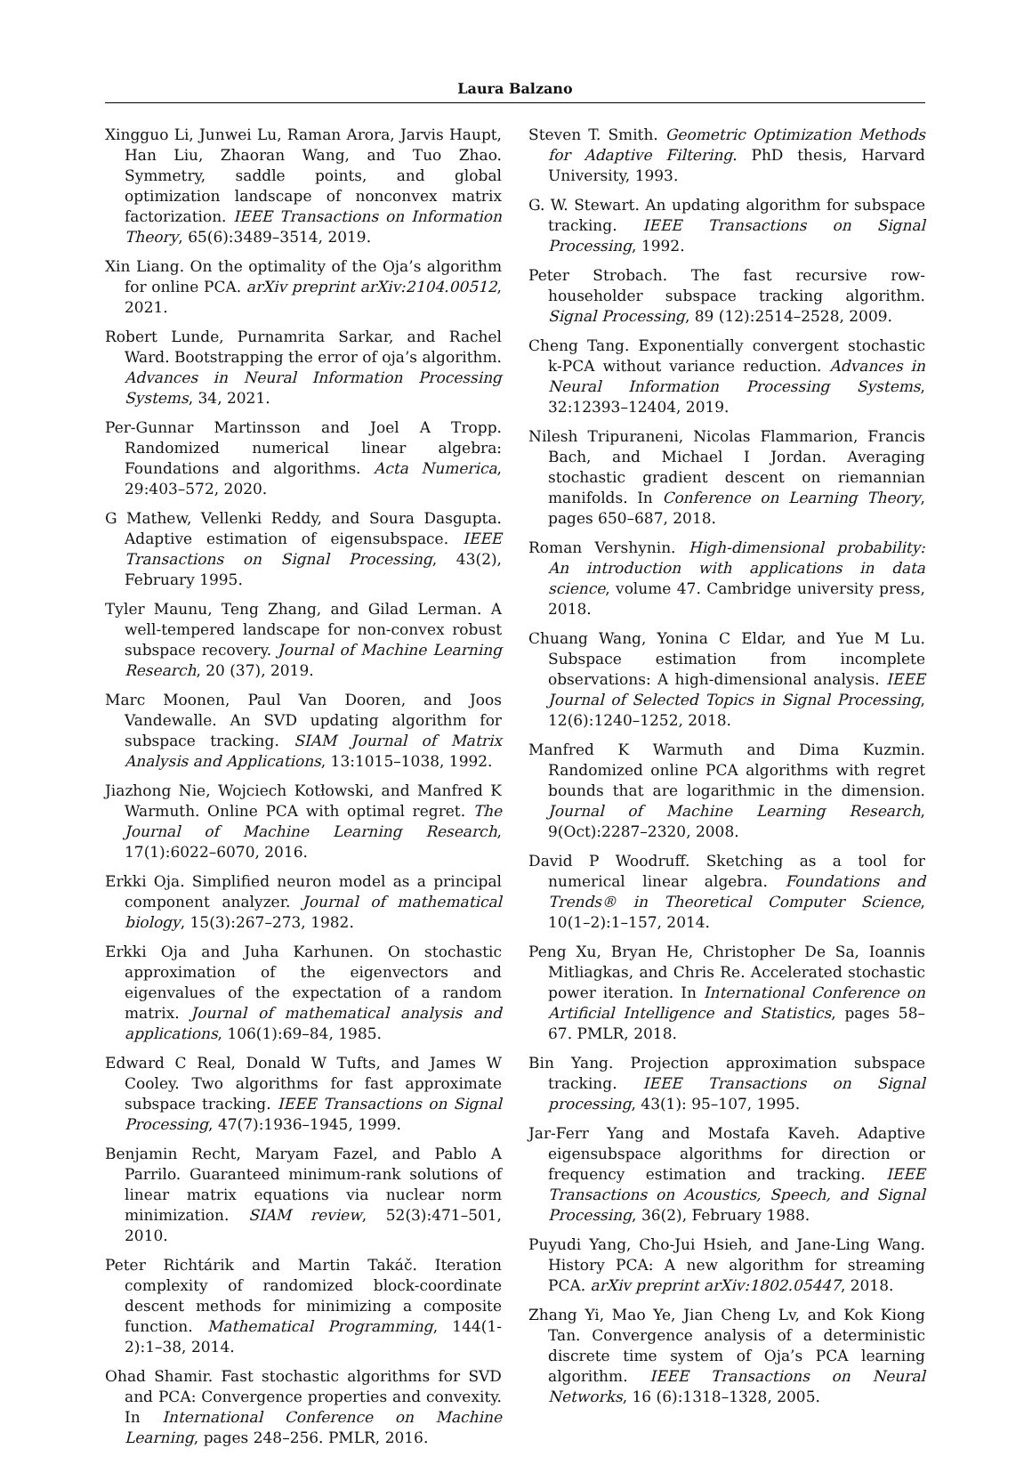Laura Balzano
Xingguo Li, Junwei Lu, Raman Arora, Jarvis Haupt, Han Liu, Zhaoran Wang, and Tuo Zhao. Symmetry, saddle points, and global optimization landscape of nonconvex matrix factorization. IEEE Transactions on Information Theory, 65(6):3489–3514, 2019.
Xin Liang. On the optimality of the Oja’s algorithm for online PCA. arXiv preprint arXiv:2104.00512, 2021.
Robert Lunde, Purnamrita Sarkar, and Rachel Ward. Bootstrapping the error of oja’s algorithm. Advances in Neural Information Processing Systems, 34, 2021.
Per-Gunnar Martinsson and Joel A Tropp. Randomized numerical linear algebra: Foundations and algorithms. Acta Numerica, 29:403–572, 2020.
G Mathew, Vellenki Reddy, and Soura Dasgupta. Adaptive estimation of eigensubspace. IEEE Transactions on Signal Processing, 43(2), February 1995.
Tyler Maunu, Teng Zhang, and Gilad Lerman. A well-tempered landscape for non-convex robust subspace recovery. Journal of Machine Learning Research, 20 (37), 2019.
Marc Moonen, Paul Van Dooren, and Joos Vandewalle. An SVD updating algorithm for subspace tracking. SIAM Journal of Matrix Analysis and Applications, 13:1015–1038, 1992.
Jiazhong Nie, Wojciech Kotłowski, and Manfred K Warmuth. Online PCA with optimal regret. The Journal of Machine Learning Research, 17(1):6022–6070, 2016.
Erkki Oja. Simplified neuron model as a principal component analyzer. Journal of mathematical biology, 15(3):267–273, 1982.
Erkki Oja and Juha Karhunen. On stochastic approximation of the eigenvectors and eigenvalues of the expectation of a random matrix. Journal of mathematical analysis and applications, 106(1):69–84, 1985.
Edward C Real, Donald W Tufts, and James W Cooley. Two algorithms for fast approximate subspace tracking. IEEE Transactions on Signal Processing, 47(7):1936–1945, 1999.
Benjamin Recht, Maryam Fazel, and Pablo A Parrilo. Guaranteed minimum-rank solutions of linear matrix equations via nuclear norm minimization. SIAM review, 52(3):471–501, 2010.
Peter Richtárik and Martin Takáč. Iteration complexity of randomized block-coordinate descent methods for minimizing a composite function. Mathematical Programming, 144(1-2):1–38, 2014.
Ohad Shamir. Fast stochastic algorithms for SVD and PCA: Convergence properties and convexity. In International Conference on Machine Learning, pages 248–256. PMLR, 2016.
Steven T. Smith. Geometric Optimization Methods for Adaptive Filtering. PhD thesis, Harvard University, 1993.
G. W. Stewart. An updating algorithm for subspace tracking. IEEE Transactions on Signal Processing, 1992.
Peter Strobach. The fast recursive row-householder subspace tracking algorithm. Signal Processing, 89 (12):2514–2528, 2009.
Cheng Tang. Exponentially convergent stochastic k-PCA without variance reduction. Advances in Neural Information Processing Systems, 32:12393–12404, 2019.
Nilesh Tripuraneni, Nicolas Flammarion, Francis Bach, and Michael I Jordan. Averaging stochastic gradient descent on riemannian manifolds. In Conference on Learning Theory, pages 650–687, 2018.
Roman Vershynin. High-dimensional probability: An introduction with applications in data science, volume 47. Cambridge university press, 2018.
Chuang Wang, Yonina C Eldar, and Yue M Lu. Subspace estimation from incomplete observations: A high-dimensional analysis. IEEE Journal of Selected Topics in Signal Processing, 12(6):1240–1252, 2018.
Manfred K Warmuth and Dima Kuzmin. Randomized online PCA algorithms with regret bounds that are logarithmic in the dimension. Journal of Machine Learning Research, 9(Oct):2287–2320, 2008.
David P Woodruff. Sketching as a tool for numerical linear algebra. Foundations and Trends® in Theoretical Computer Science, 10(1–2):1–157, 2014.
Peng Xu, Bryan He, Christopher De Sa, Ioannis Mitliagkas, and Chris Re. Accelerated stochastic power iteration. In International Conference on Artificial Intelligence and Statistics, pages 58–67. PMLR, 2018.
Bin Yang. Projection approximation subspace tracking. IEEE Transactions on Signal processing, 43(1): 95–107, 1995.
Jar-Ferr Yang and Mostafa Kaveh. Adaptive eigensubspace algorithms for direction or frequency estimation and tracking. IEEE Transactions on Acoustics, Speech, and Signal Processing, 36(2), February 1988.
Puyudi Yang, Cho-Jui Hsieh, and Jane-Ling Wang. History PCA: A new algorithm for streaming PCA. arXiv preprint arXiv:1802.05447, 2018.
Zhang Yi, Mao Ye, Jian Cheng Lv, and Kok Kiong Tan. Convergence analysis of a deterministic discrete time system of Oja’s PCA learning algorithm. IEEE Transactions on Neural Networks, 16 (6):1318–1328, 2005.